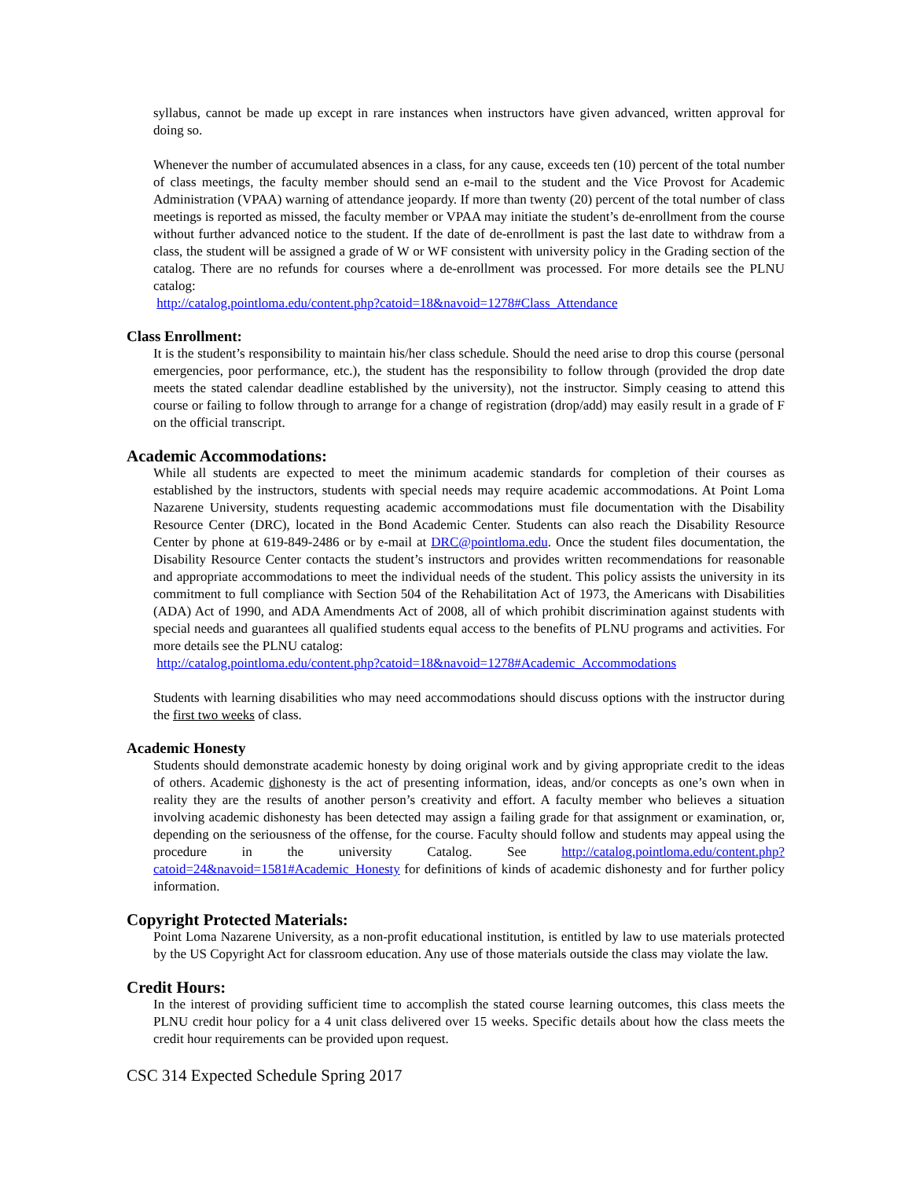syllabus, cannot be made up except in rare instances when instructors have given advanced, written approval for doing so.
Whenever the number of accumulated absences in a class, for any cause, exceeds ten (10) percent of the total number of class meetings, the faculty member should send an e-mail to the student and the Vice Provost for Academic Administration (VPAA) warning of attendance jeopardy. If more than twenty (20) percent of the total number of class meetings is reported as missed, the faculty member or VPAA may initiate the student’s de-enrollment from the course without further advanced notice to the student. If the date of de-enrollment is past the last date to withdraw from a class, the student will be assigned a grade of W or WF consistent with university policy in the Grading section of the catalog. There are no refunds for courses where a de-enrollment was processed. For more details see the PLNU catalog:
http://catalog.pointloma.edu/content.php?catoid=18&navoid=1278#Class_Attendance
Class Enrollment:
It is the student’s responsibility to maintain his/her class schedule. Should the need arise to drop this course (personal emergencies, poor performance, etc.), the student has the responsibility to follow through (provided the drop date meets the stated calendar deadline established by the university), not the instructor. Simply ceasing to attend this course or failing to follow through to arrange for a change of registration (drop/add) may easily result in a grade of F on the official transcript.
Academic Accommodations:
While all students are expected to meet the minimum academic standards for completion of their courses as established by the instructors, students with special needs may require academic accommodations. At Point Loma Nazarene University, students requesting academic accommodations must file documentation with the Disability Resource Center (DRC), located in the Bond Academic Center. Students can also reach the Disability Resource Center by phone at 619-849-2486 or by e-mail at DRC@pointloma.edu. Once the student files documentation, the Disability Resource Center contacts the student’s instructors and provides written recommendations for reasonable and appropriate accommodations to meet the individual needs of the student. This policy assists the university in its commitment to full compliance with Section 504 of the Rehabilitation Act of 1973, the Americans with Disabilities (ADA) Act of 1990, and ADA Amendments Act of 2008, all of which prohibit discrimination against students with special needs and guarantees all qualified students equal access to the benefits of PLNU programs and activities. For more details see the PLNU catalog:
http://catalog.pointloma.edu/content.php?catoid=18&navoid=1278#Academic_Accommodations
Students with learning disabilities who may need accommodations should discuss options with the instructor during the first two weeks of class.
Academic Honesty
Students should demonstrate academic honesty by doing original work and by giving appropriate credit to the ideas of others. Academic dishonesty is the act of presenting information, ideas, and/or concepts as one’s own when in reality they are the results of another person’s creativity and effort. A faculty member who believes a situation involving academic dishonesty has been detected may assign a failing grade for that assignment or examination, or, depending on the seriousness of the offense, for the course. Faculty should follow and students may appeal using the procedure in the university Catalog. See http://catalog.pointloma.edu/content.php?catoid=24&navoid=1581#Academic_Honesty for definitions of kinds of academic dishonesty and for further policy information.
Copyright Protected Materials:
Point Loma Nazarene University, as a non-profit educational institution, is entitled by law to use materials protected by the US Copyright Act for classroom education. Any use of those materials outside the class may violate the law.
Credit Hours:
In the interest of providing sufficient time to accomplish the stated course learning outcomes, this class meets the PLNU credit hour policy for a 4 unit class delivered over 15 weeks. Specific details about how the class meets the credit hour requirements can be provided upon request.
CSC 314 Expected Schedule Spring 2017